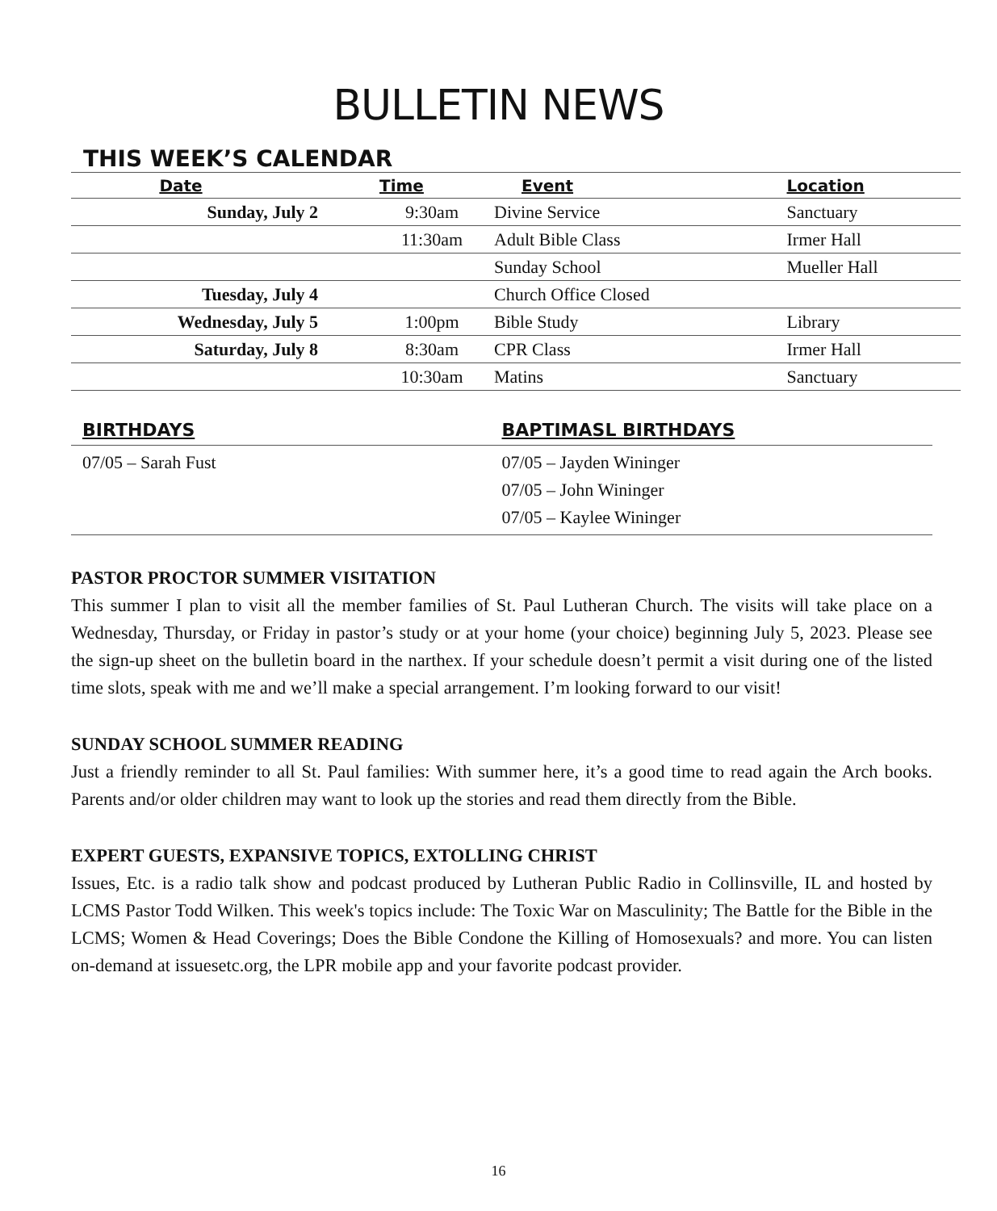BULLETIN NEWS
THIS WEEK’S CALENDAR
| Date | Time | Event | Location |
| --- | --- | --- | --- |
| Sunday, July 2 | 9:30am | Divine Service | Sanctuary |
| | 11:30am | Adult Bible Class | Irmer Hall |
| | | Sunday School | Mueller Hall |
| Tuesday, July 4 | | Church Office Closed | |
| Wednesday, July 5 | 1:00pm | Bible Study | Library |
| Saturday, July 8 | 8:30am | CPR Class | Irmer Hall |
| | 10:30am | Matins | Sanctuary |
BIRTHDAYS
07/05 – Sarah Fust
BAPTIMASL BIRTHDAYS
07/05 – Jayden Wininger
07/05 – John Wininger
07/05 – Kaylee Wininger
PASTOR PROCTOR SUMMER VISITATION
This summer I plan to visit all the member families of St. Paul Lutheran Church. The visits will take place on a Wednesday, Thursday, or Friday in pastor’s study or at your home (your choice) beginning July 5, 2023. Please see the sign-up sheet on the bulletin board in the narthex. If your schedule doesn’t permit a visit during one of the listed time slots, speak with me and we’ll make a special arrangement. I’m looking forward to our visit!
SUNDAY SCHOOL SUMMER READING
Just a friendly reminder to all St. Paul families: With summer here, it’s a good time to read again the Arch books. Parents and/or older children may want to look up the stories and read them directly from the Bible.
EXPERT GUESTS, EXPANSIVE TOPICS, EXTOLLING CHRIST
Issues, Etc. is a radio talk show and podcast produced by Lutheran Public Radio in Collinsville, IL and hosted by LCMS Pastor Todd Wilken. This week's topics include: The Toxic War on Masculinity; The Battle for the Bible in the LCMS; Women & Head Coverings; Does the Bible Condone the Killing of Homosexuals? and more. You can listen on-demand at issuesetc.org, the LPR mobile app and your favorite podcast provider.
16